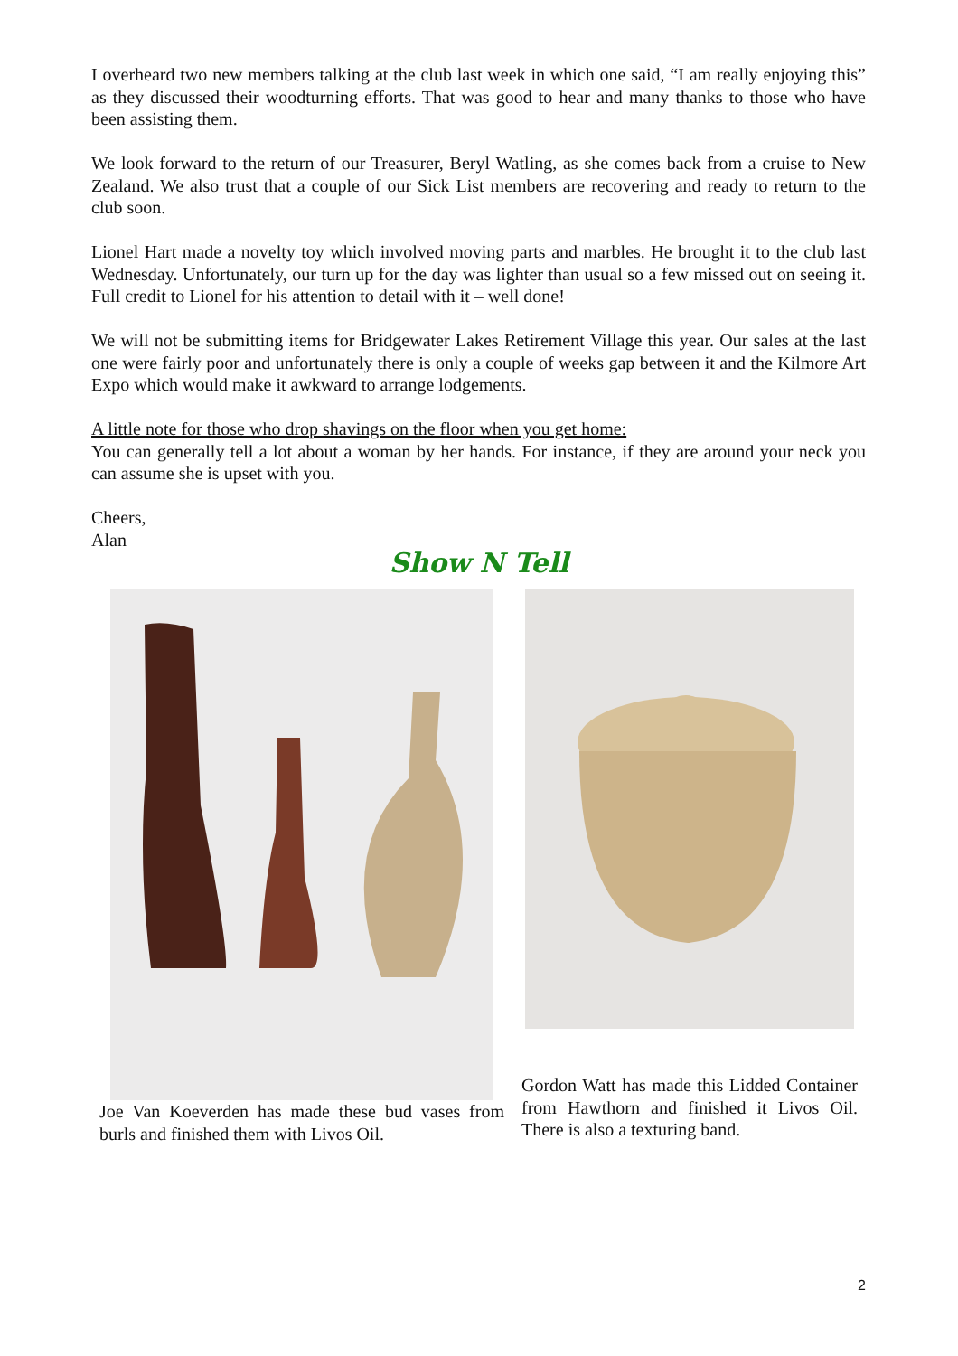I overheard two new members talking at the club last week in which one said, “I am really enjoying this” as they discussed their woodturning efforts. That was good to hear and many thanks to those who have been assisting them.
We look forward to the return of our Treasurer, Beryl Watling, as she comes back from a cruise to New Zealand. We also trust that a couple of our Sick List members are recovering and ready to return to the club soon.
Lionel Hart made a novelty toy which involved moving parts and marbles. He brought it to the club last Wednesday. Unfortunately, our turn up for the day was lighter than usual so a few missed out on seeing it. Full credit to Lionel for his attention to detail with it – well done!
We will not be submitting items for Bridgewater Lakes Retirement Village this year. Our sales at the last one were fairly poor and unfortunately there is only a couple of weeks gap between it and the Kilmore Art Expo which would make it awkward to arrange lodgements.
A little note for those who drop shavings on the floor when you get home:
You can generally tell a lot about a woman by her hands. For instance, if they are around your neck you can assume she is upset with you.
Cheers,
Alan
Show N Tell
Joe Van Koeverden has made these bud vases from burls and finished them with Livos Oil.
Gordon Watt has made this Lidded Container from Hawthorn and finished it Livos Oil. There is also a texturing band.
2